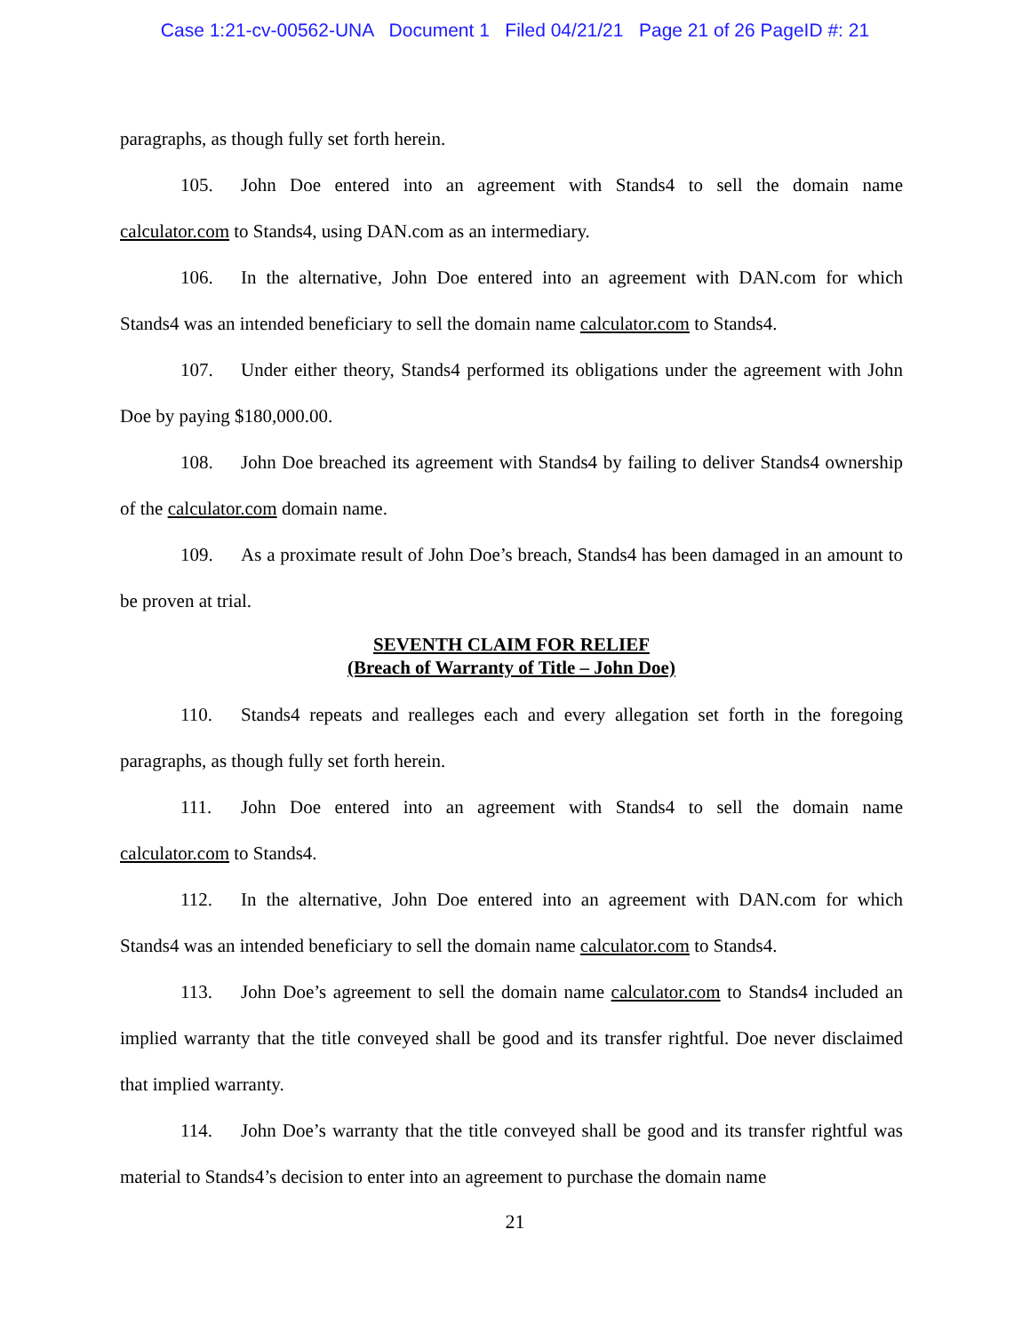Case 1:21-cv-00562-UNA Document 1 Filed 04/21/21 Page 21 of 26 PageID #: 21
paragraphs, as though fully set forth herein.
105. John Doe entered into an agreement with Stands4 to sell the domain name calculator.com to Stands4, using DAN.com as an intermediary.
106. In the alternative, John Doe entered into an agreement with DAN.com for which Stands4 was an intended beneficiary to sell the domain name calculator.com to Stands4.
107. Under either theory, Stands4 performed its obligations under the agreement with John Doe by paying $180,000.00.
108. John Doe breached its agreement with Stands4 by failing to deliver Stands4 ownership of the calculator.com domain name.
109. As a proximate result of John Doe’s breach, Stands4 has been damaged in an amount to be proven at trial.
SEVENTH CLAIM FOR RELIEF
(Breach of Warranty of Title – John Doe)
110. Stands4 repeats and realleges each and every allegation set forth in the foregoing paragraphs, as though fully set forth herein.
111. John Doe entered into an agreement with Stands4 to sell the domain name calculator.com to Stands4.
112. In the alternative, John Doe entered into an agreement with DAN.com for which Stands4 was an intended beneficiary to sell the domain name calculator.com to Stands4.
113. John Doe’s agreement to sell the domain name calculator.com to Stands4 included an implied warranty that the title conveyed shall be good and its transfer rightful. Doe never disclaimed that implied warranty.
114. John Doe’s warranty that the title conveyed shall be good and its transfer rightful was material to Stands4’s decision to enter into an agreement to purchase the domain name
21